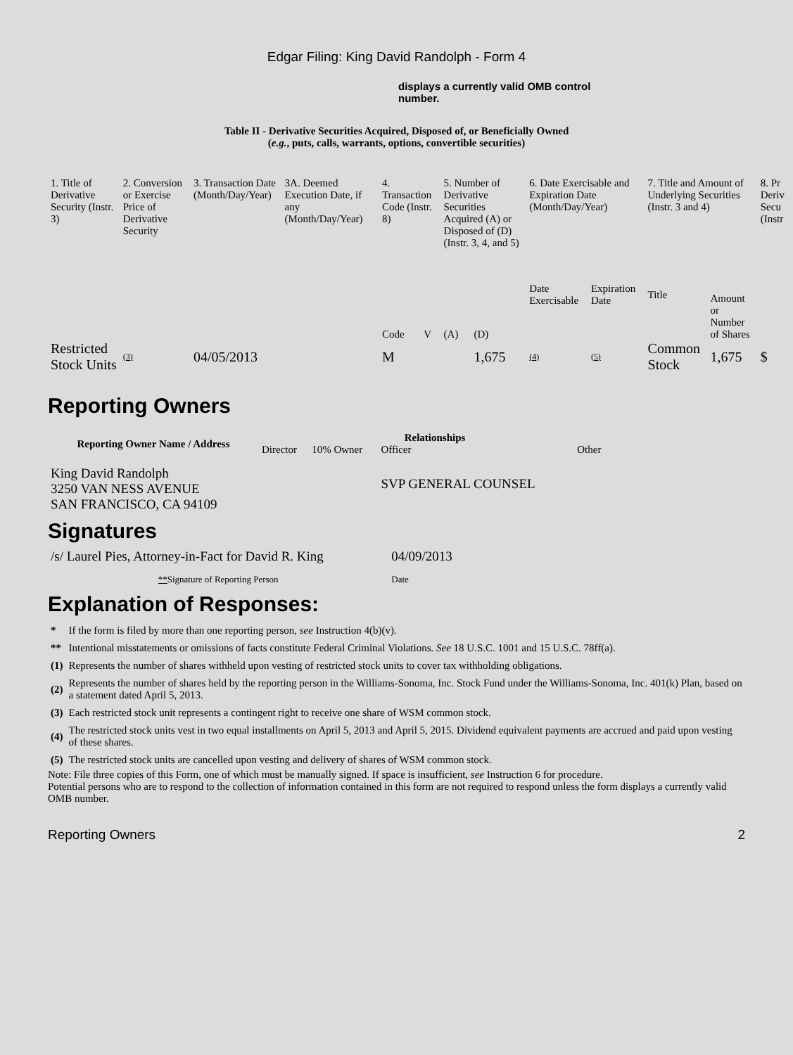Edgar Filing: King David Randolph - Form 4
displays a currently valid OMB control number.
Table II - Derivative Securities Acquired, Disposed of, or Beneficially Owned
(e.g., puts, calls, warrants, options, convertible securities)
| 1. Title of Derivative Security (Instr. 3) | 2. Conversion or Exercise Price of Derivative Security | 3. Transaction Date (Month/Day/Year) | 3A. Deemed Execution Date, if any (Month/Day/Year) | 4. Transaction Code (Instr. 8) | | 5. Number of Derivative Securities Acquired (A) or Disposed of (D) (Instr. 3, 4, and 5) | | 6. Date Exercisable and Expiration Date (Month/Day/Year) | | 7. Title and Amount of Underlying Securities (Instr. 3 and 4) | | 8. Pr Deriv Secu (Instr |
| | | | | Code | V | (A) | (D) | Date Exercisable | Expiration Date | Title | Amount or Number of Shares | |
| Restricted Stock Units | (3) | 04/05/2013 | | M | | | 1,675 | (4) | (5) | Common Stock | 1,675 | $ |
Reporting Owners
| Reporting Owner Name / Address | Relationships | | | |
| --- | --- | --- | --- | --- |
| | Director | 10% Owner | Officer | Other |
| King David Randolph 3250 VAN NESS AVENUE SAN FRANCISCO, CA 94109 | | | SVP GENERAL COUNSEL | |
Signatures
| /s/ Laurel Pies, Attorney-in-Fact for David R. King | 04/09/2013 |
| ** Signature of Reporting Person | Date |
Explanation of Responses:
| * | If the form is filed by more than one reporting person, see Instruction 4(b)(v). |
| ** | Intentional misstatements or omissions of facts constitute Federal Criminal Violations. See 18 U.S.C. 1001 and 15 U.S.C. 78ff(a). |
| (1) | Represents the number of shares withheld upon vesting of restricted stock units to cover tax withholding obligations. |
| (2) | Represents the number of shares held by the reporting person in the Williams-Sonoma, Inc. Stock Fund under the Williams-Sonoma, Inc. 401(k) Plan, based on a statement dated April 5, 2013. |
| (3) | Each restricted stock unit represents a contingent right to receive one share of WSM common stock. |
| (4) | The restricted stock units vest in two equal installments on April 5, 2013 and April 5, 2015. Dividend equivalent payments are accrued and paid upon vesting of these shares. |
| (5) | The restricted stock units are cancelled upon vesting and delivery of shares of WSM common stock. |
Note: File three copies of this Form, one of which must be manually signed. If space is insufficient, see Instruction 6 for procedure.
Potential persons who are to respond to the collection of information contained in this form are not required to respond unless the form displays a currently valid OMB number.
Reporting Owners 2